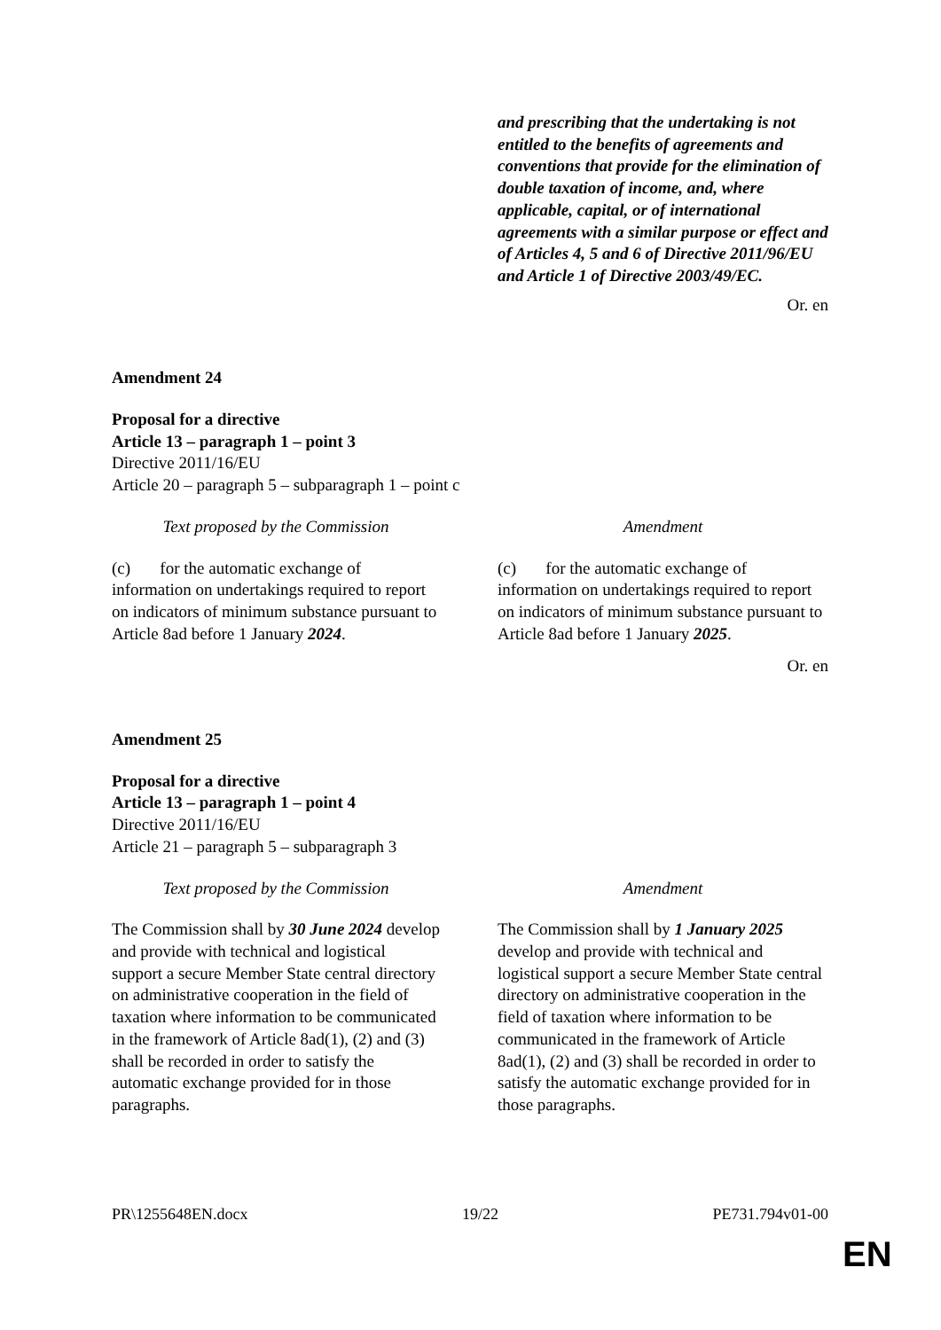| | and prescribing that the undertaking is not entitled to the benefits of agreements and conventions that provide for the elimination of double taxation of income, and, where applicable, capital, or of international agreements with a similar purpose or effect and of Articles 4, 5 and 6 of Directive 2011/96/EU and Article 1 of Directive 2003/49/EC. |
Or. en
Amendment 24
Proposal for a directive
Article 13 – paragraph 1 – point 3
Directive 2011/16/EU
Article 20 – paragraph 5 – subparagraph 1 – point c
| Text proposed by the Commission | Amendment |
| --- | --- |
| (c) for the automatic exchange of information on undertakings required to report on indicators of minimum substance pursuant to Article 8ad before 1 January 2024 . | (c) for the automatic exchange of information on undertakings required to report on indicators of minimum substance pursuant to Article 8ad before 1 January 2025 . |
Or. en
Amendment 25
Proposal for a directive
Article 13 – paragraph 1 – point 4
Directive 2011/16/EU
Article 21 – paragraph 5 – subparagraph 3
| Text proposed by the Commission | Amendment |
| --- | --- |
| The Commission shall by 30 June 2024 develop and provide with technical and logistical support a secure Member State central directory on administrative cooperation in the field of taxation where information to be communicated in the framework of Article 8ad(1), (2) and (3) shall be recorded in order to satisfy the automatic exchange provided for in those paragraphs. | The Commission shall by 1 January 2025 develop and provide with technical and logistical support a secure Member State central directory on administrative cooperation in the field of taxation where information to be communicated in the framework of Article 8ad(1), (2) and (3) shall be recorded in order to satisfy the automatic exchange provided for in those paragraphs. |
PR\1255648EN.docx 19/22 PE731.794v01-00
EN